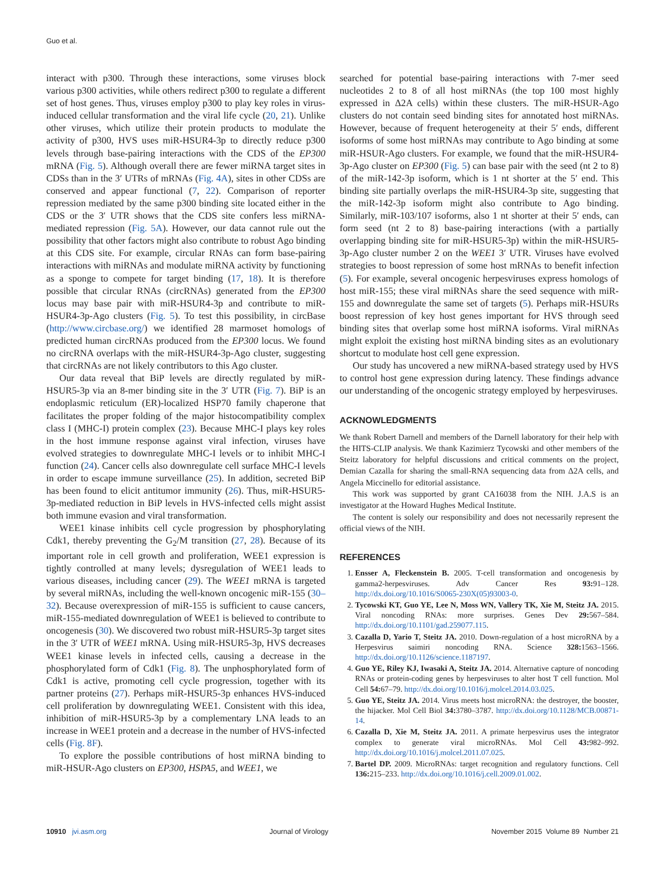Guo et al.
interact with p300. Through these interactions, some viruses block various p300 activities, while others redirect p300 to regulate a different set of host genes. Thus, viruses employ p300 to play key roles in virus-induced cellular transformation and the viral life cycle (20, 21). Unlike other viruses, which utilize their protein products to modulate the activity of p300, HVS uses miR-HSUR4-3p to directly reduce p300 levels through base-pairing interactions with the CDS of the EP300 mRNA (Fig. 5). Although overall there are fewer miRNA target sites in CDSs than in the 3′ UTRs of mRNAs (Fig. 4A), sites in other CDSs are conserved and appear functional (7, 22). Comparison of reporter repression mediated by the same p300 binding site located either in the CDS or the 3′ UTR shows that the CDS site confers less miRNA-mediated repression (Fig. 5A). However, our data cannot rule out the possibility that other factors might also contribute to robust Ago binding at this CDS site. For example, circular RNAs can form base-pairing interactions with miRNAs and modulate miRNA activity by functioning as a sponge to compete for target binding (17, 18). It is therefore possible that circular RNAs (circRNAs) generated from the EP300 locus may base pair with miR-HSUR4-3p and contribute to miR-HSUR4-3p-Ago clusters (Fig. 5). To test this possibility, in circBase (http://www.circbase.org/) we identified 28 marmoset homologs of predicted human circRNAs produced from the EP300 locus. We found no circRNA overlaps with the miR-HSUR4-3p-Ago cluster, suggesting that circRNAs are not likely contributors to this Ago cluster.
Our data reveal that BiP levels are directly regulated by miR-HSUR5-3p via an 8-mer binding site in the 3′ UTR (Fig. 7). BiP is an endoplasmic reticulum (ER)-localized HSP70 family chaperone that facilitates the proper folding of the major histocompatibility complex class I (MHC-I) protein complex (23). Because MHC-I plays key roles in the host immune response against viral infection, viruses have evolved strategies to downregulate MHC-I levels or to inhibit MHC-I function (24). Cancer cells also downregulate cell surface MHC-I levels in order to escape immune surveillance (25). In addition, secreted BiP has been found to elicit antitumor immunity (26). Thus, miR-HSUR5-3p-mediated reduction in BiP levels in HVS-infected cells might assist both immune evasion and viral transformation.
WEE1 kinase inhibits cell cycle progression by phosphorylating Cdk1, thereby preventing the G<sub>2</sub>/M transition (27, 28). Because of its important role in cell growth and proliferation, WEE1 expression is tightly controlled at many levels; dysregulation of WEE1 leads to various diseases, including cancer (29). The WEE1 mRNA is targeted by several miRNAs, including the well-known oncogenic miR-155 (30–32). Because overexpression of miR-155 is sufficient to cause cancers, miR-155-mediated downregulation of WEE1 is believed to contribute to oncogenesis (30). We discovered two robust miR-HSUR5-3p target sites in the 3′ UTR of WEE1 mRNA. Using miR-HSUR5-3p, HVS decreases WEE1 kinase levels in infected cells, causing a decrease in the phosphorylated form of Cdk1 (Fig. 8). The unphosphorylated form of Cdk1 is active, promoting cell cycle progression, together with its partner proteins (27). Perhaps miR-HSUR5-3p enhances HVS-induced cell proliferation by downregulating WEE1. Consistent with this idea, inhibition of miR-HSUR5-3p by a complementary LNA leads to an increase in WEE1 protein and a decrease in the number of HVS-infected cells (Fig. 8F).
To explore the possible contributions of host miRNA binding to miR-HSUR-Ago clusters on EP300, HSPA5, and WEE1, we
searched for potential base-pairing interactions with 7-mer seed nucleotides 2 to 8 of all host miRNAs (the top 100 most highly expressed in Δ2A cells) within these clusters. The miR-HSUR-Ago clusters do not contain seed binding sites for annotated host miRNAs. However, because of frequent heterogeneity at their 5′ ends, different isoforms of some host miRNAs may contribute to Ago binding at some miR-HSUR-Ago clusters. For example, we found that the miR-HSUR4-3p-Ago cluster on EP300 (Fig. 5) can base pair with the seed (nt 2 to 8) of the miR-142-3p isoform, which is 1 nt shorter at the 5′ end. This binding site partially overlaps the miR-HSUR4-3p site, suggesting that the miR-142-3p isoform might also contribute to Ago binding. Similarly, miR-103/107 isoforms, also 1 nt shorter at their 5′ ends, can form seed (nt 2 to 8) base-pairing interactions (with a partially overlapping binding site for miR-HSUR5-3p) within the miR-HSUR5-3p-Ago cluster number 2 on the WEE1 3′ UTR. Viruses have evolved strategies to boost repression of some host mRNAs to benefit infection (5). For example, several oncogenic herpesviruses express homologs of host miR-155; these viral miRNAs share the seed sequence with miR-155 and downregulate the same set of targets (5). Perhaps miR-HSURs boost repression of key host genes important for HVS through seed binding sites that overlap some host miRNA isoforms. Viral miRNAs might exploit the existing host miRNA binding sites as an evolutionary shortcut to modulate host cell gene expression.
Our study has uncovered a new miRNA-based strategy used by HVS to control host gene expression during latency. These findings advance our understanding of the oncogenic strategy employed by herpesviruses.
ACKNOWLEDGMENTS
We thank Robert Darnell and members of the Darnell laboratory for their help with the HITS-CLIP analysis. We thank Kazimierz Tycowski and other members of the Steitz laboratory for helpful discussions and critical comments on the project, Demian Cazalla for sharing the small-RNA sequencing data from Δ2A cells, and Angela Miccinello for editorial assistance.
This work was supported by grant CA16038 from the NIH. J.A.S is an investigator at the Howard Hughes Medical Institute.
The content is solely our responsibility and does not necessarily represent the official views of the NIH.
REFERENCES
1. Ensser A, Fleckenstein B. 2005. T-cell transformation and oncogenesis by gamma2-herpesviruses. Adv Cancer Res 93: 91–128. http://dx.doi.org/10.1016/S0065-230X(05)93003-0.
2. Tycowski KT, Guo YE, Lee N, Moss WN, Vallery TK, Xie M, Steitz JA. 2015. Viral noncoding RNAs: more surprises. Genes Dev 29: 567–584. http://dx.doi.org/10.1101/gad.259077.115.
3. Cazalla D, Yario T, Steitz JA. 2010. Down-regulation of a host microRNA by a Herpesvirus saimiri noncoding RNA. Science 328: 1563–1566. http://dx.doi.org/10.1126/science.1187197.
4. Guo YE, Riley KJ, Iwasaki A, Steitz JA. 2014. Alternative capture of noncoding RNAs or protein-coding genes by herpesviruses to alter host T cell function. Mol Cell 54: 67–79. http://dx.doi.org/10.1016/j.molcel.2014.03.025.
5. Guo YE, Steitz JA. 2014. Virus meets host microRNA: the destroyer, the booster, the hijacker. Mol Cell Biol 34: 3780–3787. http://dx.doi.org/10.1128/MCB.00871-14.
6. Cazalla D, Xie M, Steitz JA. 2011. A primate herpesvirus uses the integrator complex to generate viral microRNAs. Mol Cell 43: 982–992. http://dx.doi.org/10.1016/j.molcel.2011.07.025.
7. Bartel DP. 2009. MicroRNAs: target recognition and regulatory functions. Cell 136: 215–233. http://dx.doi.org/10.1016/j.cell.2009.01.002.
10910 jvi.asm.org Journal of Virology November 2015 Volume 89 Number 21